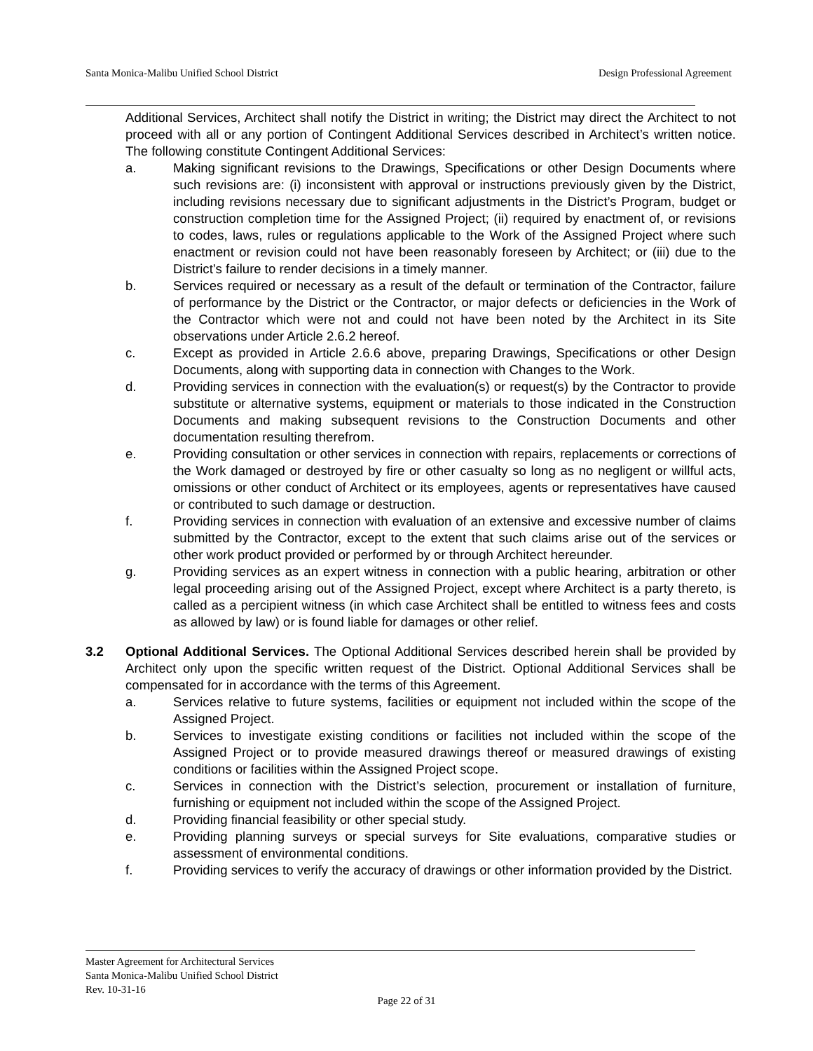Santa Monica-Malibu Unified School District Design Professional Agreement
Additional Services, Architect shall notify the District in writing; the District may direct the Architect to not proceed with all or any portion of Contingent Additional Services described in Architect’s written notice. The following constitute Contingent Additional Services:
a. Making significant revisions to the Drawings, Specifications or other Design Documents where such revisions are: (i) inconsistent with approval or instructions previously given by the District, including revisions necessary due to significant adjustments in the District’s Program, budget or construction completion time for the Assigned Project; (ii) required by enactment of, or revisions to codes, laws, rules or regulations applicable to the Work of the Assigned Project where such enactment or revision could not have been reasonably foreseen by Architect; or (iii) due to the District’s failure to render decisions in a timely manner.
b. Services required or necessary as a result of the default or termination of the Contractor, failure of performance by the District or the Contractor, or major defects or deficiencies in the Work of the Contractor which were not and could not have been noted by the Architect in its Site observations under Article 2.6.2 hereof.
c. Except as provided in Article 2.6.6 above, preparing Drawings, Specifications or other Design Documents, along with supporting data in connection with Changes to the Work.
d. Providing services in connection with the evaluation(s) or request(s) by the Contractor to provide substitute or alternative systems, equipment or materials to those indicated in the Construction Documents and making subsequent revisions to the Construction Documents and other documentation resulting therefrom.
e. Providing consultation or other services in connection with repairs, replacements or corrections of the Work damaged or destroyed by fire or other casualty so long as no negligent or willful acts, omissions or other conduct of Architect or its employees, agents or representatives have caused or contributed to such damage or destruction.
f. Providing services in connection with evaluation of an extensive and excessive number of claims submitted by the Contractor, except to the extent that such claims arise out of the services or other work product provided or performed by or through Architect hereunder.
g. Providing services as an expert witness in connection with a public hearing, arbitration or other legal proceeding arising out of the Assigned Project, except where Architect is a party thereto, is called as a percipient witness (in which case Architect shall be entitled to witness fees and costs as allowed by law) or is found liable for damages or other relief.
3.2 Optional Additional Services. The Optional Additional Services described herein shall be provided by Architect only upon the specific written request of the District. Optional Additional Services shall be compensated for in accordance with the terms of this Agreement.
a. Services relative to future systems, facilities or equipment not included within the scope of the Assigned Project.
b. Services to investigate existing conditions or facilities not included within the scope of the Assigned Project or to provide measured drawings thereof or measured drawings of existing conditions or facilities within the Assigned Project scope.
c. Services in connection with the District’s selection, procurement or installation of furniture, furnishing or equipment not included within the scope of the Assigned Project.
d. Providing financial feasibility or other special study.
e. Providing planning surveys or special surveys for Site evaluations, comparative studies or assessment of environmental conditions.
f. Providing services to verify the accuracy of drawings or other information provided by the District.
Master Agreement for Architectural Services
Santa Monica-Malibu Unified School District
Rev. 10-31-16
Page 22 of 31